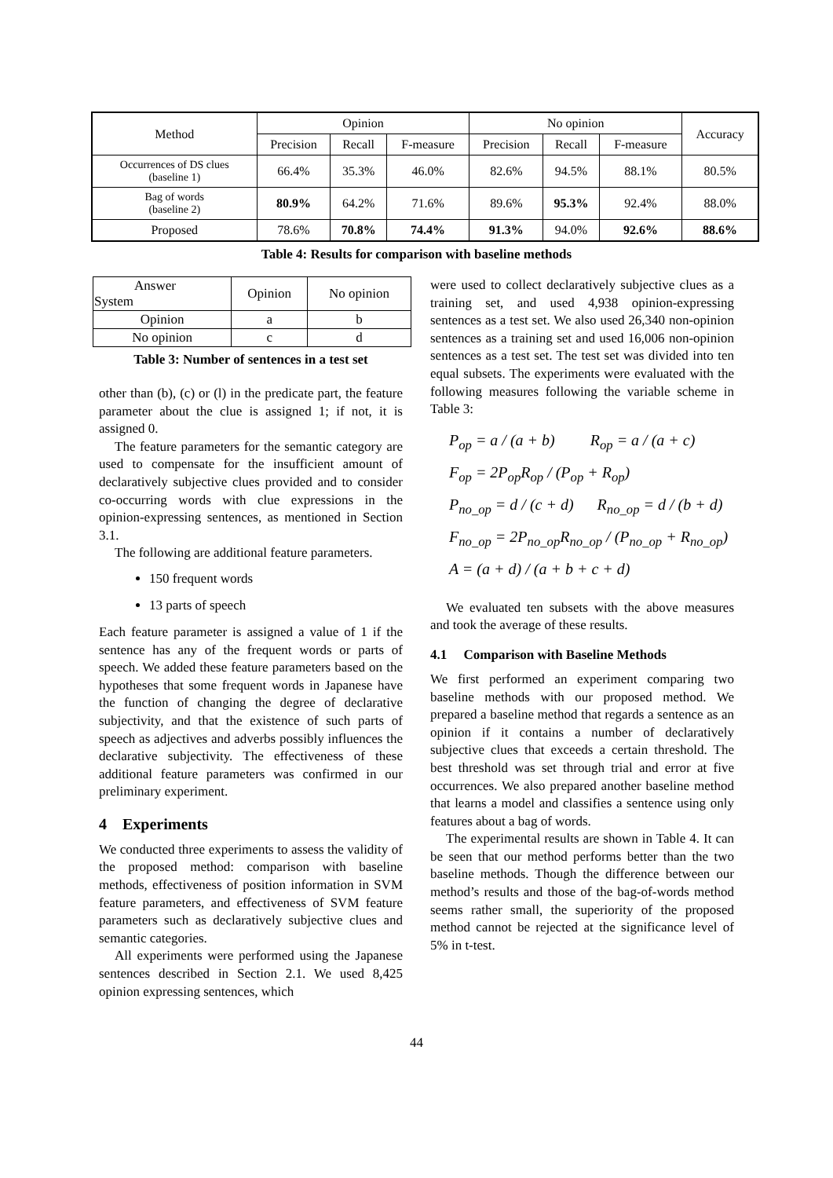| Method | Opinion | | | No opinion | | | Accuracy |
| --- | --- | --- | --- | --- | --- | --- | --- |
| | Precision | Recall | F-measure | Precision | Recall | F-measure | |
| Occurrences of DS clues (baseline 1) | 66.4% | 35.3% | 46.0% | 82.6% | 94.5% | 88.1% | 80.5% |
| Bag of words (baseline 2) | 80.9% | 64.2% | 71.6% | 89.6% | 95.3% | 92.4% | 88.0% |
| Proposed | 78.6% | 70.8% | 74.4% | 91.3% | 94.0% | 92.6% | 88.6% |
Table 4: Results for comparison with baseline methods
| Answer System | Opinion | No opinion |
| Opinion | a | b |
| No opinion | c | d |
Table 3: Number of sentences in a test set
other than (b), (c) or (l) in the predicate part, the feature parameter about the clue is assigned 1; if not, it is assigned 0.
The feature parameters for the semantic category are used to compensate for the insufficient amount of declaratively subjective clues provided and to consider co-occurring words with clue expressions in the opinion-expressing sentences, as mentioned in Section 3.1.
The following are additional feature parameters.
150 frequent words
13 parts of speech
Each feature parameter is assigned a value of 1 if the sentence has any of the frequent words or parts of speech. We added these feature parameters based on the hypotheses that some frequent words in Japanese have the function of changing the degree of declarative subjectivity, and that the existence of such parts of speech as adjectives and adverbs possibly influences the declarative subjectivity. The effectiveness of these additional feature parameters was confirmed in our preliminary experiment.
4 Experiments
We conducted three experiments to assess the validity of the proposed method: comparison with baseline methods, effectiveness of position information in SVM feature parameters, and effectiveness of SVM feature parameters such as declaratively subjective clues and semantic categories.
All experiments were performed using the Japanese sentences described in Section 2.1. We used 8,425 opinion expressing sentences, which
were used to collect declaratively subjective clues as a training set, and used 4,938 opinion-expressing sentences as a test set. We also used 26,340 non-opinion sentences as a training set and used 16,006 non-opinion sentences as a test set. The test set was divided into ten equal subsets. The experiments were evaluated with the following measures following the variable scheme in Table 3:
P<sub>op</sub> = a / (a + b) R<sub>op</sub> = a / (a + c)
F<sub>op</sub> = 2P<sub>op</sub>R<sub>op</sub> / (P<sub>op</sub> + R<sub>op</sub>)
P<sub>no_op</sub> = d / (c + d) R<sub>no_op</sub> = d / (b + d)
F<sub>no_op</sub> = 2P<sub>no_op</sub>R<sub>no_op</sub> / (P<sub>no_op</sub> + R<sub>no_op</sub>)
A = (a + d) / (a + b + c + d)
We evaluated ten subsets with the above measures and took the average of these results.
4.1 Comparison with Baseline Methods
We first performed an experiment comparing two baseline methods with our proposed method. We prepared a baseline method that regards a sentence as an opinion if it contains a number of declaratively subjective clues that exceeds a certain threshold. The best threshold was set through trial and error at five occurrences. We also prepared another baseline method that learns a model and classifies a sentence using only features about a bag of words.
The experimental results are shown in Table 4. It can be seen that our method performs better than the two baseline methods. Though the difference between our method’s results and those of the bag-of-words method seems rather small, the superiority of the proposed method cannot be rejected at the significance level of 5% in t-test.
44